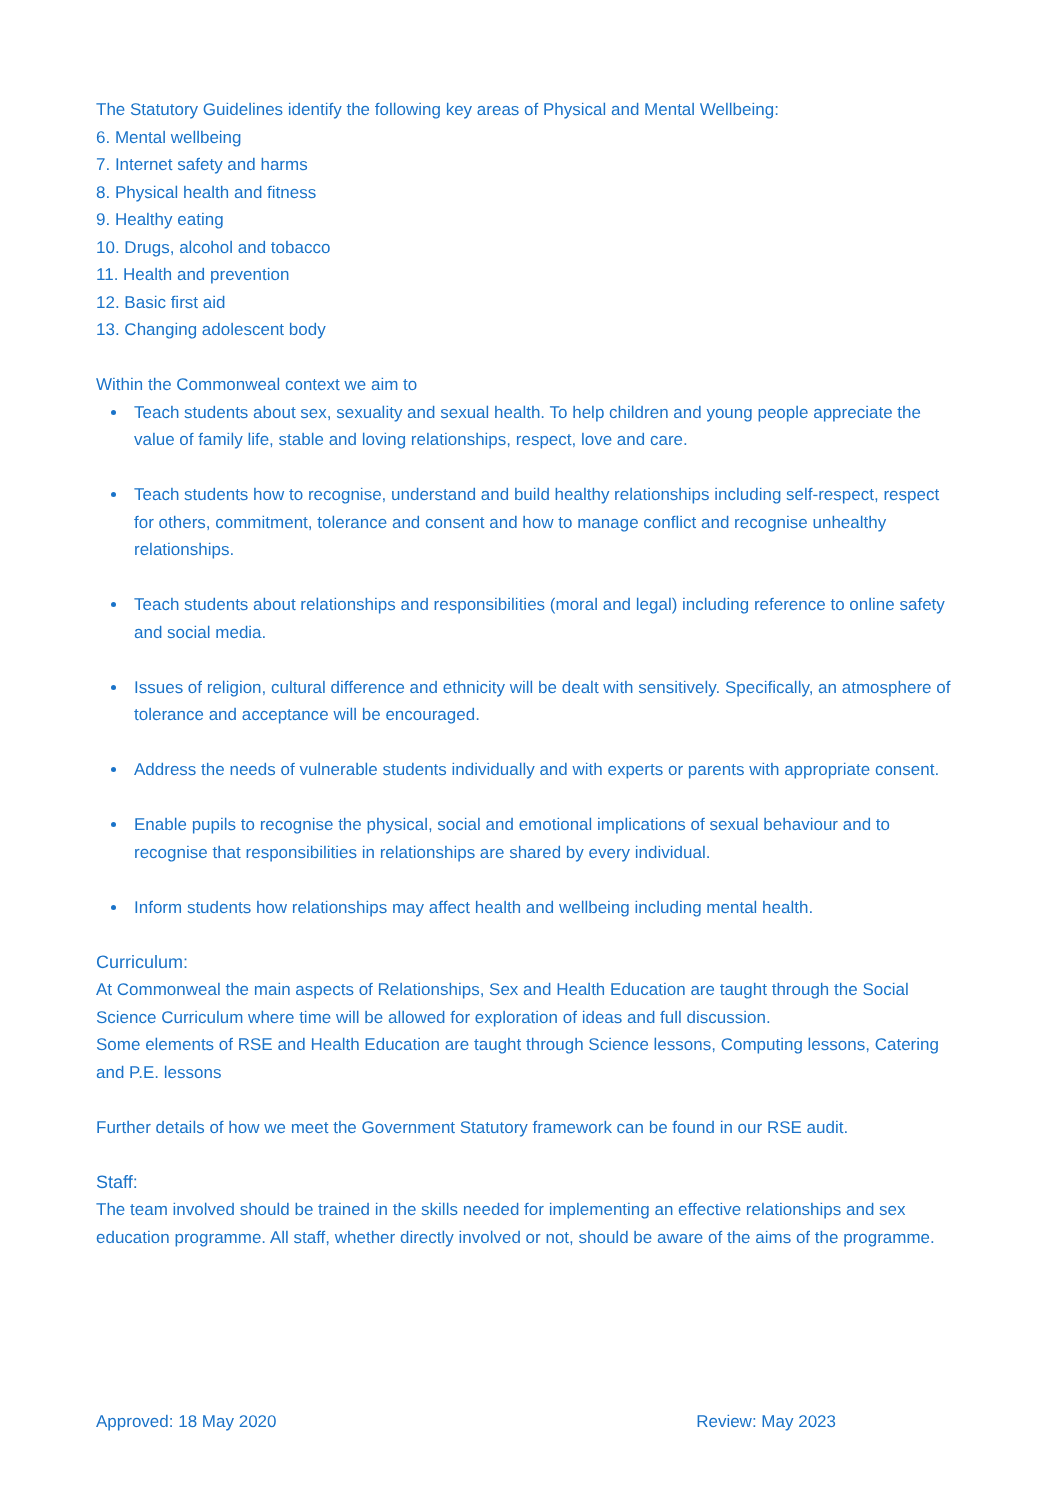The Statutory Guidelines identify the following key areas of Physical and Mental Wellbeing:
6. Mental wellbeing
7. Internet safety and harms
8. Physical health and fitness
9. Healthy eating
10. Drugs, alcohol and tobacco
11. Health and prevention
12. Basic first aid
13. Changing adolescent body
Within the Commonweal context we aim to
Teach students about sex, sexuality and sexual health. To help children and young people appreciate the value of family life, stable and loving relationships, respect, love and care.
Teach students how to recognise, understand and build healthy relationships including self-respect, respect for others, commitment, tolerance and consent and how to manage conflict and recognise unhealthy relationships.
Teach students about relationships and responsibilities (moral and legal) including reference to online safety and social media.
Issues of religion, cultural difference and ethnicity will be dealt with sensitively. Specifically, an atmosphere of tolerance and acceptance will be encouraged.
Address the needs of vulnerable students individually and with experts or parents with appropriate consent.
Enable pupils to recognise the physical, social and emotional implications of sexual behaviour and to recognise that responsibilities in relationships are shared by every individual.
Inform students how relationships may affect health and wellbeing including mental health.
Curriculum:
At Commonweal the main aspects of Relationships, Sex and Health Education are taught through the Social Science Curriculum where time will be allowed for exploration of ideas and full discussion.
Some elements of RSE and Health Education are taught through Science lessons, Computing lessons, Catering and P.E. lessons
Further details of how we meet the Government Statutory framework can be found in our RSE audit.
Staff:
The team involved should be trained in the skills needed for implementing an effective relationships and sex education programme. All staff, whether directly involved or not, should be aware of the aims of the programme.
Approved: 18 May 2020 Review: May 2023